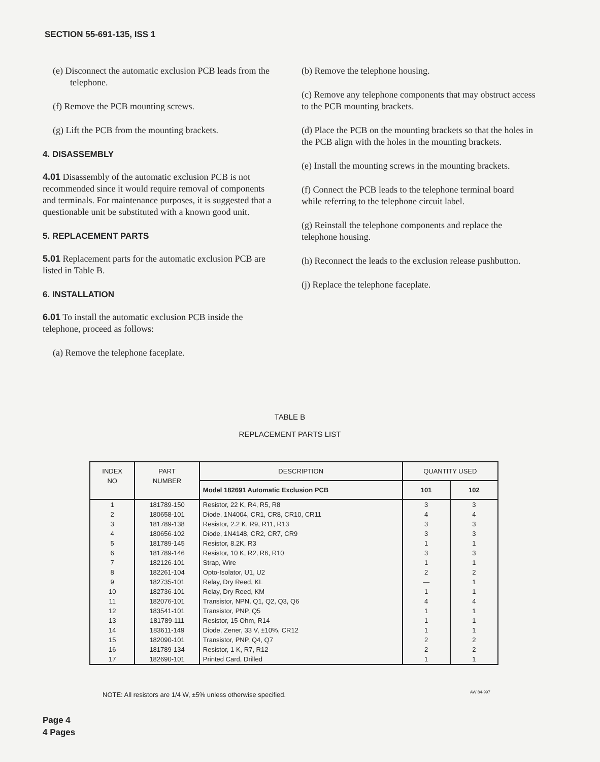SECTION 55-691-135, ISS 1
(e) Disconnect the automatic exclusion PCB leads from the telephone.
(f) Remove the PCB mounting screws.
(g) Lift the PCB from the mounting brackets.
4. DISASSEMBLY
4.01 Disassembly of the automatic exclusion PCB is not recommended since it would require removal of components and terminals. For maintenance purposes, it is suggested that a questionable unit be substituted with a known good unit.
5. REPLACEMENT PARTS
5.01 Replacement parts for the automatic exclusion PCB are listed in Table B.
6. INSTALLATION
6.01 To install the automatic exclusion PCB inside the telephone, proceed as follows:
(a) Remove the telephone faceplate.
(b) Remove the telephone housing.
(c) Remove any telephone components that may obstruct access to the PCB mounting brackets.
(d) Place the PCB on the mounting brackets so that the holes in the PCB align with the holes in the mounting brackets.
(e) Install the mounting screws in the mounting brackets.
(f) Connect the PCB leads to the telephone terminal board while referring to the telephone circuit label.
(g) Reinstall the telephone components and replace the telephone housing.
(h) Reconnect the leads to the exclusion release pushbutton.
(j) Replace the telephone faceplate.
TABLE B
REPLACEMENT PARTS LIST
| INDEX NO | PART NUMBER | DESCRIPTION | QUANTITY USED | |
| --- | --- | --- | --- | --- |
| | | Model 182691 Automatic Exclusion PCB | 101 | 102 |
| 1 | 181789-150 | Resistor, 22 K, R4, R5, R8 | 3 | 3 |
| 2 | 180658-101 | Diode, 1N4004, CR1, CR8, CR10, CR11 | 4 | 4 |
| 3 | 181789-138 | Resistor, 2.2 K, R9, R11, R13 | 3 | 3 |
| 4 | 180656-102 | Diode, 1N4148, CR2, CR7, CR9 | 3 | 3 |
| 5 | 181789-145 | Resistor, 8.2K, R3 | 1 | 1 |
| 6 | 181789-146 | Resistor, 10 K, R2, R6, R10 | 3 | 3 |
| 7 | 182126-101 | Strap, Wire | 1 | 1 |
| 8 | 182261-104 | Opto-Isolator, U1, U2 | 2 | 2 |
| 9 | 182735-101 | Relay, Dry Reed, KL | — | 1 |
| 10 | 182736-101 | Relay, Dry Reed, KM | 1 | 1 |
| 11 | 182076-101 | Transistor, NPN, Q1, Q2, Q3, Q6 | 4 | 4 |
| 12 | 183541-101 | Transistor, PNP, Q5 | 1 | 1 |
| 13 | 181789-111 | Resistor, 15 Ohm, R14 | 1 | 1 |
| 14 | 183611-149 | Diode, Zener, 33 V, ±10%, CR12 | 1 | 1 |
| 15 | 182090-101 | Transistor, PNP, Q4, Q7 | 2 | 2 |
| 16 | 181789-134 | Resistor, 1 K, R7, R12 | 2 | 2 |
| 17 | 182690-101 | Printed Card, Drilled | 1 | 1 |
NOTE: All resistors are 1/4 W, ±5% unless otherwise specified.
AW 84-997
Page 4
4 Pages